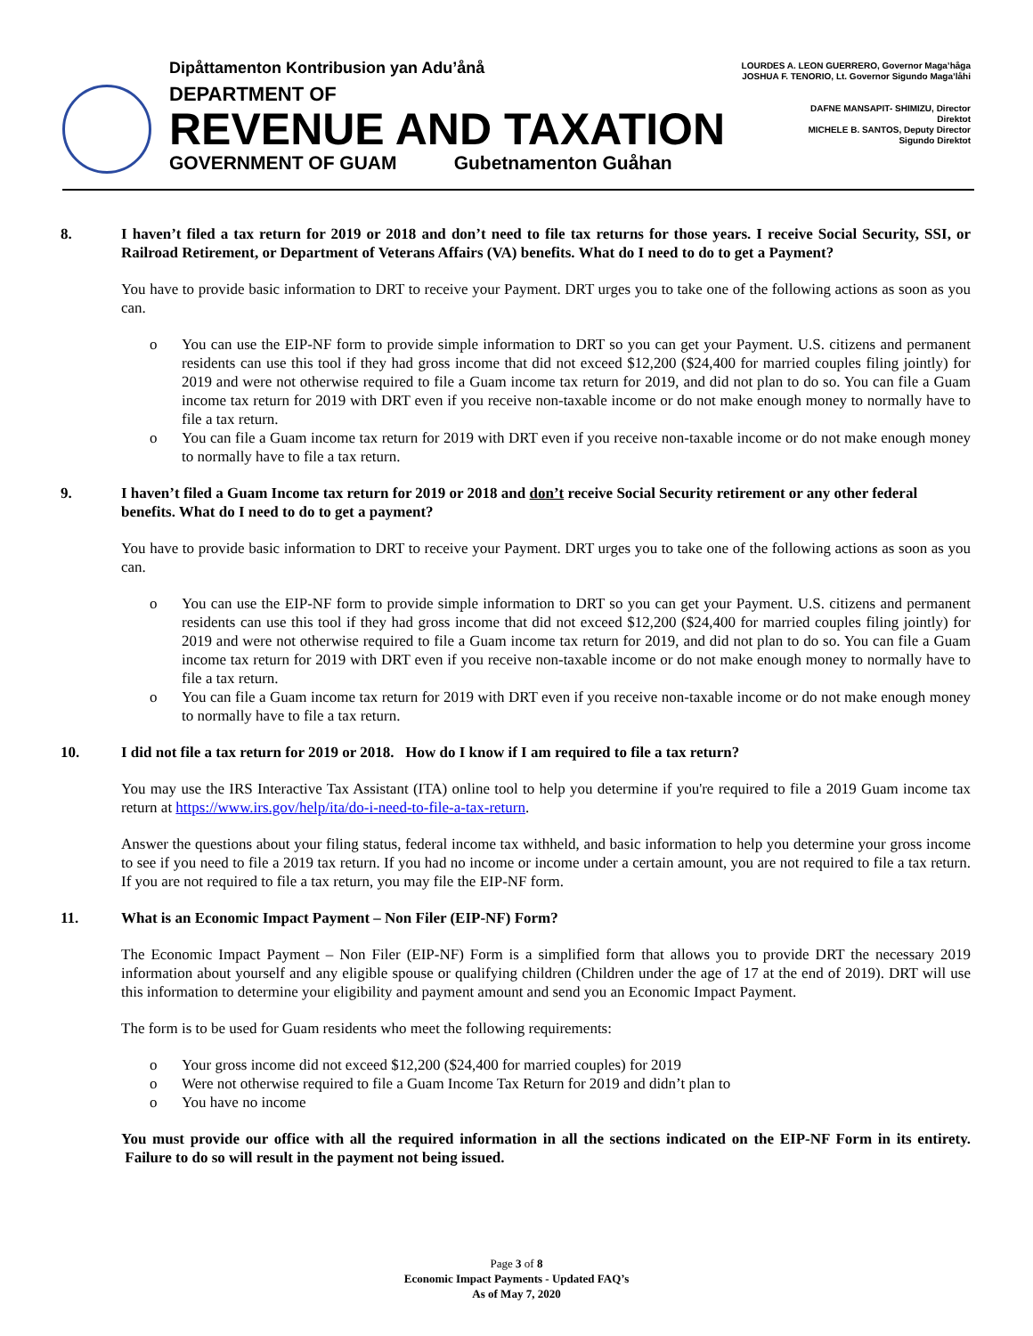Dipåttamenton Kontribusion yan Adu’ånå
DEPARTMENT OF
REVENUE AND TAXATION
GOVERNMENT OF GUAM Gubetnamenton Guåhan
LOURDES A. LEON GUERRERO, Governor Maga’håga
JOSHUA F. TENORIO, Lt. Governor Sigundo Maga’låhi
DAFNE MANSAPIT- SHIMIZU, Director
Direktot
MICHELE B. SANTOS, Deputy Director
Sigundo Direktot
8. I haven’t filed a tax return for 2019 or 2018 and don’t need to file tax returns for those years. I receive Social Security, SSI, or Railroad Retirement, or Department of Veterans Affairs (VA) benefits. What do I need to do to get a Payment?
You have to provide basic information to DRT to receive your Payment. DRT urges you to take one of the following actions as soon as you can.
o You can use the EIP-NF form to provide simple information to DRT so you can get your Payment. U.S. citizens and permanent residents can use this tool if they had gross income that did not exceed $12,200 ($24,400 for married couples filing jointly) for 2019 and were not otherwise required to file a Guam income tax return for 2019, and did not plan to do so. You can file a Guam income tax return for 2019 with DRT even if you receive non-taxable income or do not make enough money to normally have to file a tax return.
o You can file a Guam income tax return for 2019 with DRT even if you receive non-taxable income or do not make enough money to normally have to file a tax return.
9. I haven’t filed a Guam Income tax return for 2019 or 2018 and don’t receive Social Security retirement or any other federal benefits. What do I need to do to get a payment?
You have to provide basic information to DRT to receive your Payment. DRT urges you to take one of the following actions as soon as you can.
o You can use the EIP-NF form to provide simple information to DRT so you can get your Payment. U.S. citizens and permanent residents can use this tool if they had gross income that did not exceed $12,200 ($24,400 for married couples filing jointly) for 2019 and were not otherwise required to file a Guam income tax return for 2019, and did not plan to do so. You can file a Guam income tax return for 2019 with DRT even if you receive non-taxable income or do not make enough money to normally have to file a tax return.
o You can file a Guam income tax return for 2019 with DRT even if you receive non-taxable income or do not make enough money to normally have to file a tax return.
10. I did not file a tax return for 2019 or 2018. How do I know if I am required to file a tax return?
You may use the IRS Interactive Tax Assistant (ITA) online tool to help you determine if you're required to file a 2019 Guam income tax return at https://www.irs.gov/help/ita/do-i-need-to-file-a-tax-return.
Answer the questions about your filing status, federal income tax withheld, and basic information to help you determine your gross income to see if you need to file a 2019 tax return. If you had no income or income under a certain amount, you are not required to file a tax return. If you are not required to file a tax return, you may file the EIP-NF form.
11. What is an Economic Impact Payment – Non Filer (EIP-NF) Form?
The Economic Impact Payment – Non Filer (EIP-NF) Form is a simplified form that allows you to provide DRT the necessary 2019 information about yourself and any eligible spouse or qualifying children (Children under the age of 17 at the end of 2019). DRT will use this information to determine your eligibility and payment amount and send you an Economic Impact Payment.
The form is to be used for Guam residents who meet the following requirements:
o Your gross income did not exceed $12,200 ($24,400 for married couples) for 2019
o Were not otherwise required to file a Guam Income Tax Return for 2019 and didn’t plan to
o You have no income
You must provide our office with all the required information in all the sections indicated on the EIP-NF Form in its entirety. Failure to do so will result in the payment not being issued.
Page 3 of 8
Economic Impact Payments - Updated FAQ’s
As of May 7, 2020